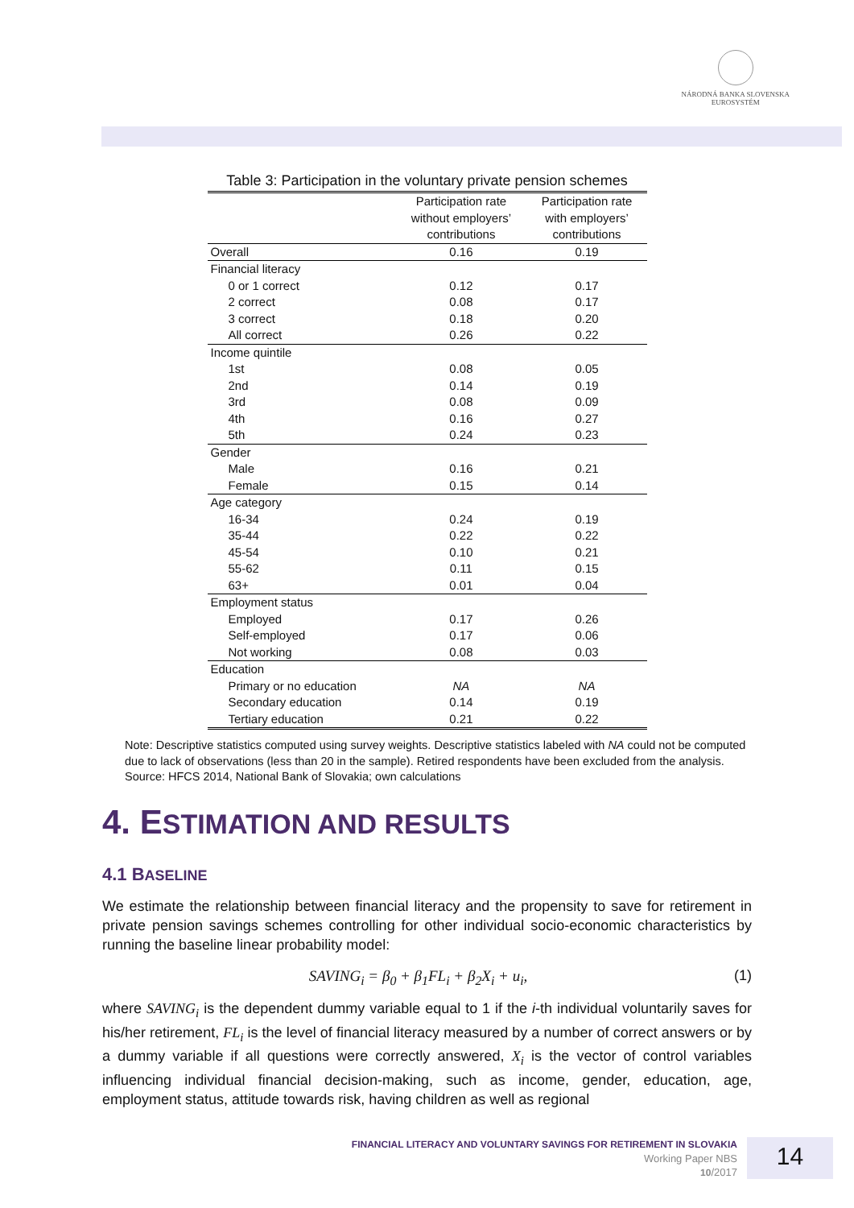NÁRODNÁ BANKA SLOVENSKA
EUROSYSTÉM
Table 3: Participation in the voluntary private pension schemes
| | Participation rate without employers’ contributions | Participation rate with employers’ contributions |
| --- | --- | --- |
| Overall | 0.16 | 0.19 |
| Financial literacy | | |
| 0 or 1 correct | 0.12 | 0.17 |
| 2 correct | 0.08 | 0.17 |
| 3 correct | 0.18 | 0.20 |
| All correct | 0.26 | 0.22 |
| Income quintile | | |
| 1st | 0.08 | 0.05 |
| 2nd | 0.14 | 0.19 |
| 3rd | 0.08 | 0.09 |
| 4th | 0.16 | 0.27 |
| 5th | 0.24 | 0.23 |
| Gender | | |
| Male | 0.16 | 0.21 |
| Female | 0.15 | 0.14 |
| Age category | | |
| 16-34 | 0.24 | 0.19 |
| 35-44 | 0.22 | 0.22 |
| 45-54 | 0.10 | 0.21 |
| 55-62 | 0.11 | 0.15 |
| 63+ | 0.01 | 0.04 |
| Employment status | | |
| Employed | 0.17 | 0.26 |
| Self-employed | 0.17 | 0.06 |
| Not working | 0.08 | 0.03 |
| Education | | |
| Primary or no education | NA | NA |
| Secondary education | 0.14 | 0.19 |
| Tertiary education | 0.21 | 0.22 |
Note: Descriptive statistics computed using survey weights. Descriptive statistics labeled with NA could not be computed due to lack of observations (less than 20 in the sample). Retired respondents have been excluded from the analysis.
Source: HFCS 2014, National Bank of Slovakia; own calculations
4. ESTIMATION AND RESULTS
4.1 BASELINE
We estimate the relationship between financial literacy and the propensity to save for retirement in private pension savings schemes controlling for other individual socio-economic characteristics by running the baseline linear probability model:
SAVING<sub>i</sub> = β<sub>0</sub> + β<sub>1</sub>FL<sub>i</sub> + β<sub>2</sub>X<sub>i</sub> + u<sub>i</sub>, (1)
where SAVING<sub>i</sub> is the dependent dummy variable equal to 1 if the i-th individual voluntarily saves for his/her retirement, FL<sub>i</sub> is the level of financial literacy measured by a number of correct answers or by a dummy variable if all questions were correctly answered, X<sub>i</sub> is the vector of control variables influencing individual financial decision-making, such as income, gender, education, age, employment status, attitude towards risk, having children as well as regional
FINANCIAL LITERACY AND VOLUNTARY SAVINGS FOR RETIREMENT IN SLOVAKIA
Working Paper NBS
10/2017
14